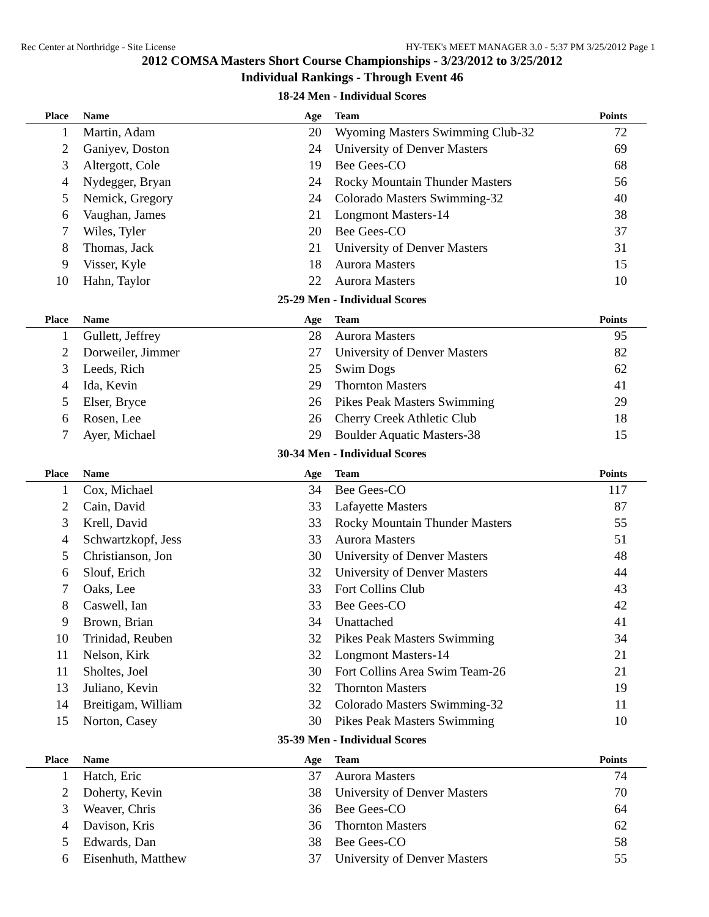Rec Center at Northridge - Site License HY-TEK's MEET MANAGER 3.0 - 5:37 PM 3/25/2012 Page 1
2012 COMSA Masters Short Course Championships - 3/23/2012 to 3/25/2012
Individual Rankings - Through Event 46
18-24 Men - Individual Scores
| Place | Name | Age | Team | Points |
| --- | --- | --- | --- | --- |
| 1 | Martin, Adam | 20 | Wyoming Masters Swimming Club-32 | 72 |
| 2 | Ganiyev, Doston | 24 | University of Denver Masters | 69 |
| 3 | Altergott, Cole | 19 | Bee Gees-CO | 68 |
| 4 | Nydegger, Bryan | 24 | Rocky Mountain Thunder Masters | 56 |
| 5 | Nemick, Gregory | 24 | Colorado Masters Swimming-32 | 40 |
| 6 | Vaughan, James | 21 | Longmont Masters-14 | 38 |
| 7 | Wiles, Tyler | 20 | Bee Gees-CO | 37 |
| 8 | Thomas, Jack | 21 | University of Denver Masters | 31 |
| 9 | Visser, Kyle | 18 | Aurora Masters | 15 |
| 10 | Hahn, Taylor | 22 | Aurora Masters | 10 |
25-29 Men - Individual Scores
| Place | Name | Age | Team | Points |
| --- | --- | --- | --- | --- |
| 1 | Gullett, Jeffrey | 28 | Aurora Masters | 95 |
| 2 | Dorweiler, Jimmer | 27 | University of Denver Masters | 82 |
| 3 | Leeds, Rich | 25 | Swim Dogs | 62 |
| 4 | Ida, Kevin | 29 | Thornton Masters | 41 |
| 5 | Elser, Bryce | 26 | Pikes Peak Masters Swimming | 29 |
| 6 | Rosen, Lee | 26 | Cherry Creek Athletic Club | 18 |
| 7 | Ayer, Michael | 29 | Boulder Aquatic Masters-38 | 15 |
30-34 Men - Individual Scores
| Place | Name | Age | Team | Points |
| --- | --- | --- | --- | --- |
| 1 | Cox, Michael | 34 | Bee Gees-CO | 117 |
| 2 | Cain, David | 33 | Lafayette Masters | 87 |
| 3 | Krell, David | 33 | Rocky Mountain Thunder Masters | 55 |
| 4 | Schwartzkopf, Jess | 33 | Aurora Masters | 51 |
| 5 | Christianson, Jon | 30 | University of Denver Masters | 48 |
| 6 | Slouf, Erich | 32 | University of Denver Masters | 44 |
| 7 | Oaks, Lee | 33 | Fort Collins Club | 43 |
| 8 | Caswell, Ian | 33 | Bee Gees-CO | 42 |
| 9 | Brown, Brian | 34 | Unattached | 41 |
| 10 | Trinidad, Reuben | 32 | Pikes Peak Masters Swimming | 34 |
| 11 | Nelson, Kirk | 32 | Longmont Masters-14 | 21 |
| 11 | Sholtes, Joel | 30 | Fort Collins Area Swim Team-26 | 21 |
| 13 | Juliano, Kevin | 32 | Thornton Masters | 19 |
| 14 | Breitigam, William | 32 | Colorado Masters Swimming-32 | 11 |
| 15 | Norton, Casey | 30 | Pikes Peak Masters Swimming | 10 |
35-39 Men - Individual Scores
| Place | Name | Age | Team | Points |
| --- | --- | --- | --- | --- |
| 1 | Hatch, Eric | 37 | Aurora Masters | 74 |
| 2 | Doherty, Kevin | 38 | University of Denver Masters | 70 |
| 3 | Weaver, Chris | 36 | Bee Gees-CO | 64 |
| 4 | Davison, Kris | 36 | Thornton Masters | 62 |
| 5 | Edwards, Dan | 38 | Bee Gees-CO | 58 |
| 6 | Eisenhuth, Matthew | 37 | University of Denver Masters | 55 |